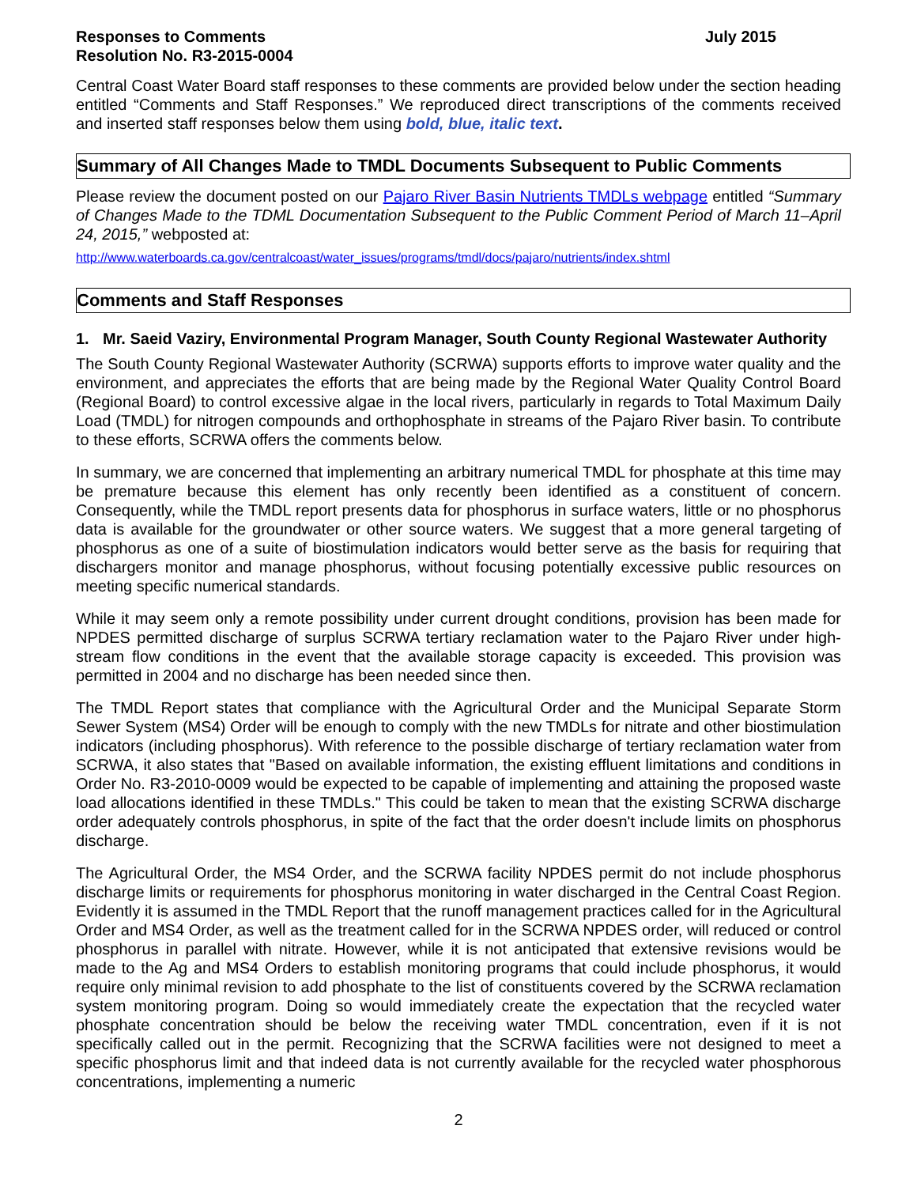Responses to Comments July 2015
Resolution No. R3-2015-0004
Central Coast Water Board staff responses to these comments are provided below under the section heading entitled “Comments and Staff Responses.” We reproduced direct transcriptions of the comments received and inserted staff responses below them using bold, blue, italic text.
Summary of All Changes Made to TMDL Documents Subsequent to Public Comments
Please review the document posted on our Pajaro River Basin Nutrients TMDLs webpage entitled “Summary of Changes Made to the TDML Documentation Subsequent to the Public Comment Period of March 11–April 24, 2015,” webposted at:
http://www.waterboards.ca.gov/centralcoast/water_issues/programs/tmdl/docs/pajaro/nutrients/index.shtml
Comments and Staff Responses
1. Mr. Saeid Vaziry, Environmental Program Manager, South County Regional Wastewater Authority
The South County Regional Wastewater Authority (SCRWA) supports efforts to improve water quality and the environment, and appreciates the efforts that are being made by the Regional Water Quality Control Board (Regional Board) to control excessive algae in the local rivers, particularly in regards to Total Maximum Daily Load (TMDL) for nitrogen compounds and orthophosphate in streams of the Pajaro River basin. To contribute to these efforts, SCRWA offers the comments below.
In summary, we are concerned that implementing an arbitrary numerical TMDL for phosphate at this time may be premature because this element has only recently been identified as a constituent of concern. Consequently, while the TMDL report presents data for phosphorus in surface waters, little or no phosphorus data is available for the groundwater or other source waters. We suggest that a more general targeting of phosphorus as one of a suite of biostimulation indicators would better serve as the basis for requiring that dischargers monitor and manage phosphorus, without focusing potentially excessive public resources on meeting specific numerical standards.
While it may seem only a remote possibility under current drought conditions, provision has been made for NPDES permitted discharge of surplus SCRWA tertiary reclamation water to the Pajaro River under high-stream flow conditions in the event that the available storage capacity is exceeded. This provision was permitted in 2004 and no discharge has been needed since then.
The TMDL Report states that compliance with the Agricultural Order and the Municipal Separate Storm Sewer System (MS4) Order will be enough to comply with the new TMDLs for nitrate and other biostimulation indicators (including phosphorus). With reference to the possible discharge of tertiary reclamation water from SCRWA, it also states that "Based on available information, the existing effluent limitations and conditions in Order No. R3-2010-0009 would be expected to be capable of implementing and attaining the proposed waste load allocations identified in these TMDLs." This could be taken to mean that the existing SCRWA discharge order adequately controls phosphorus, in spite of the fact that the order doesn't include limits on phosphorus discharge.
The Agricultural Order, the MS4 Order, and the SCRWA facility NPDES permit do not include phosphorus discharge limits or requirements for phosphorus monitoring in water discharged in the Central Coast Region. Evidently it is assumed in the TMDL Report that the runoff management practices called for in the Agricultural Order and MS4 Order, as well as the treatment called for in the SCRWA NPDES order, will reduced or control phosphorus in parallel with nitrate. However, while it is not anticipated that extensive revisions would be made to the Ag and MS4 Orders to establish monitoring programs that could include phosphorus, it would require only minimal revision to add phosphate to the list of constituents covered by the SCRWA reclamation system monitoring program. Doing so would immediately create the expectation that the recycled water phosphate concentration should be below the receiving water TMDL concentration, even if it is not specifically called out in the permit. Recognizing that the SCRWA facilities were not designed to meet a specific phosphorus limit and that indeed data is not currently available for the recycled water phosphorous concentrations, implementing a numeric
2